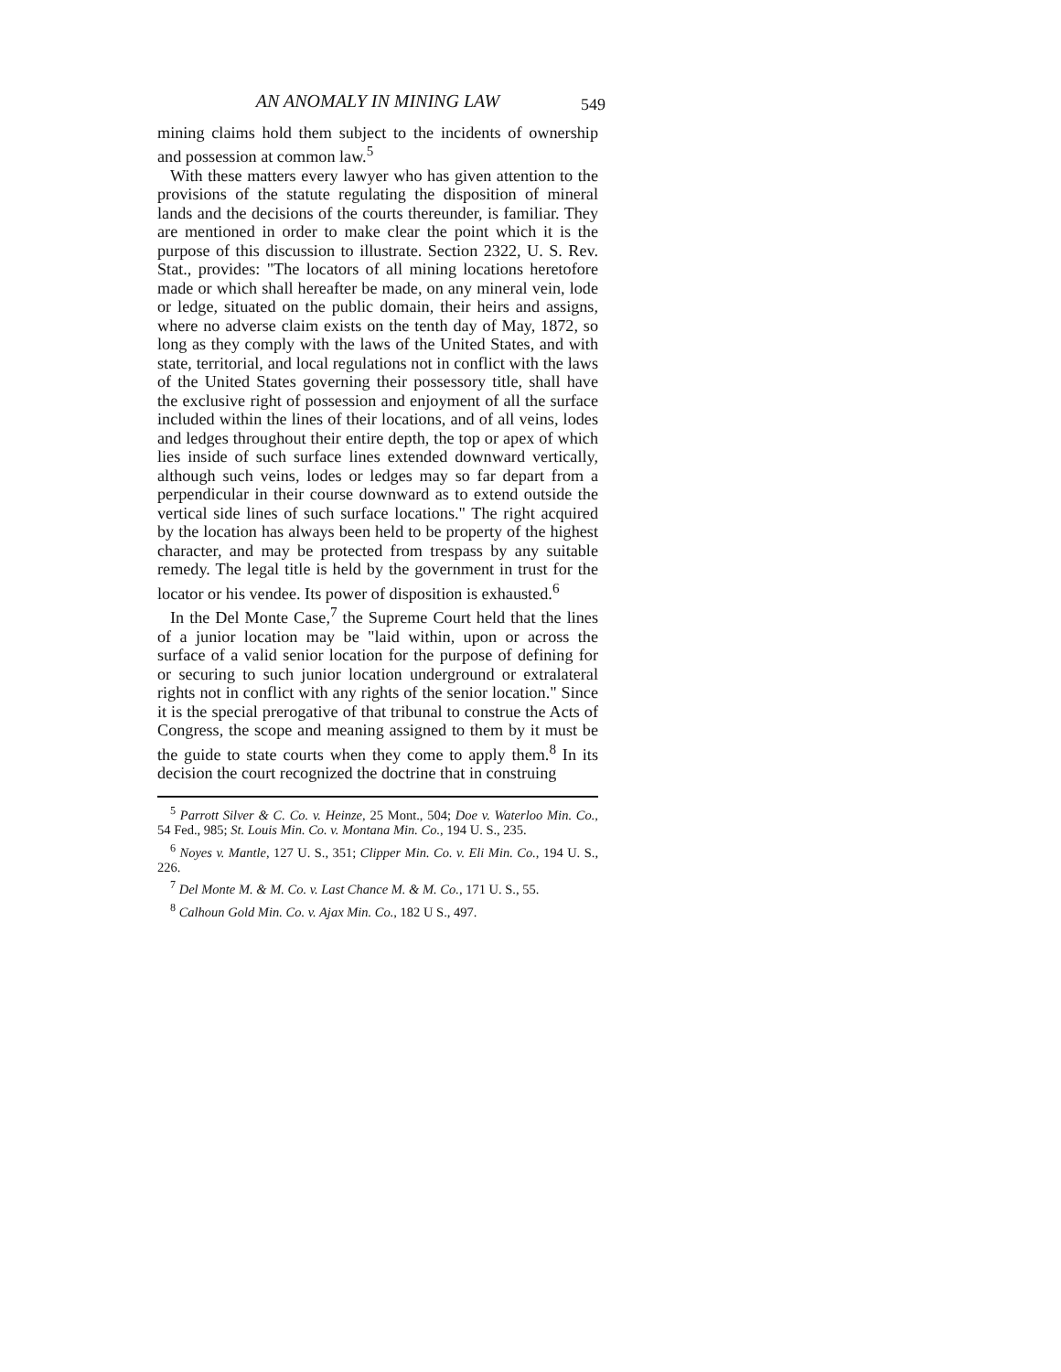AN ANOMALY IN MINING LAW 549
mining claims hold them subject to the incidents of ownership and possession at common law.<sup>5</sup>
With these matters every lawyer who has given attention to the provisions of the statute regulating the disposition of mineral lands and the decisions of the courts thereunder, is familiar. They are mentioned in order to make clear the point which it is the purpose of this discussion to illustrate. Section 2322, U. S. Rev. Stat., provides: "The locators of all mining locations heretofore made or which shall hereafter be made, on any mineral vein, lode or ledge, situated on the public domain, their heirs and assigns, where no adverse claim exists on the tenth day of May, 1872, so long as they comply with the laws of the United States, and with state, territorial, and local regulations not in conflict with the laws of the United States governing their possessory title, shall have the exclusive right of possession and enjoyment of all the surface included within the lines of their locations, and of all veins, lodes and ledges throughout their entire depth, the top or apex of which lies inside of such surface lines extended downward vertically, although such veins, lodes or ledges may so far depart from a perpendicular in their course downward as to extend outside the vertical side lines of such surface locations." The right acquired by the location has always been held to be property of the highest character, and may be protected from trespass by any suitable remedy. The legal title is held by the government in trust for the locator or his vendee. Its power of disposition is exhausted.<sup>6</sup>
In the Del Monte Case,<sup>7</sup> the Supreme Court held that the lines of a junior location may be "laid within, upon or across the surface of a valid senior location for the purpose of defining for or securing to such junior location underground or extralateral rights not in conflict with any rights of the senior location." Since it is the special prerogative of that tribunal to construe the Acts of Congress, the scope and meaning assigned to them by it must be the guide to state courts when they come to apply them.<sup>8</sup> In its decision the court recognized the doctrine that in construing
<sup>5</sup> Parrott Silver & C. Co. v. Heinze, 25 Mont., 504; Doe v. Waterloo Min. Co., 54 Fed., 985; St. Louis Min. Co. v. Montana Min. Co., 194 U. S., 235.
<sup>6</sup> Noyes v. Mantle, 127 U. S., 351; Clipper Min. Co. v. Eli Min. Co., 194 U. S., 226.
<sup>7</sup> Del Monte M. & M. Co. v. Last Chance M. & M. Co., 171 U. S., 55.
<sup>8</sup> Calhoun Gold Min. Co. v. Ajax Min. Co., 182 U S., 497.